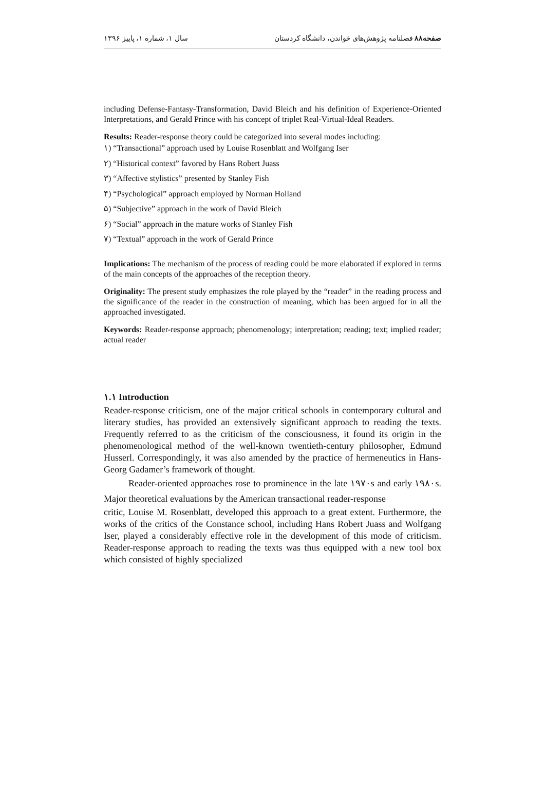صفحه۸۸ فصلنامه پژوهش‌های خواندن، دانشگاه کردستان سال ۱، شماره ۱، پاییز ۱۳۹۶
including Defense-Fantasy-Transformation, David Bleich and his definition of Experience-Oriented Interpretations, and Gerald Prince with his concept of triplet Real-Virtual-Ideal Readers.
Results: Reader-response theory could be categorized into several modes including:
۱) “Transactional” approach used by Louise Rosenblatt and Wolfgang Iser
۲) “Historical context” favored by Hans Robert Juass
۳) “Affective stylistics” presented by Stanley Fish
۴) “Psychological” approach employed by Norman Holland
۵) “Subjective” approach in the work of David Bleich
۶) “Social” approach in the mature works of Stanley Fish
۷) “Textual” approach in the work of Gerald Prince
Implications: The mechanism of the process of reading could be more elaborated if explored in terms of the main concepts of the approaches of the reception theory.
Originality: The present study emphasizes the role played by the “reader” in the reading process and the significance of the reader in the construction of meaning, which has been argued for in all the approached investigated.
Keywords: Reader-response approach; phenomenology; interpretation; reading; text; implied reader; actual reader
۱.۱ Introduction
Reader-response criticism, one of the major critical schools in contemporary cultural and literary studies, has provided an extensively significant approach to reading the texts. Frequently referred to as the criticism of the consciousness, it found its origin in the phenomenological method of the well-known twentieth-century philosopher, Edmund Husserl. Correspondingly, it was also amended by the practice of hermeneutics in Hans-Georg Gadamer’s framework of thought.
Reader-oriented approaches rose to prominence in the late ۱۹۷۰s and early ۱۹۸۰s. Major theoretical evaluations by the American transactional reader-response
critic, Louise M. Rosenblatt, developed this approach to a great extent. Furthermore, the works of the critics of the Constance school, including Hans Robert Juass and Wolfgang Iser, played a considerably effective role in the development of this mode of criticism. Reader-response approach to reading the texts was thus equipped with a new tool box which consisted of highly specialized